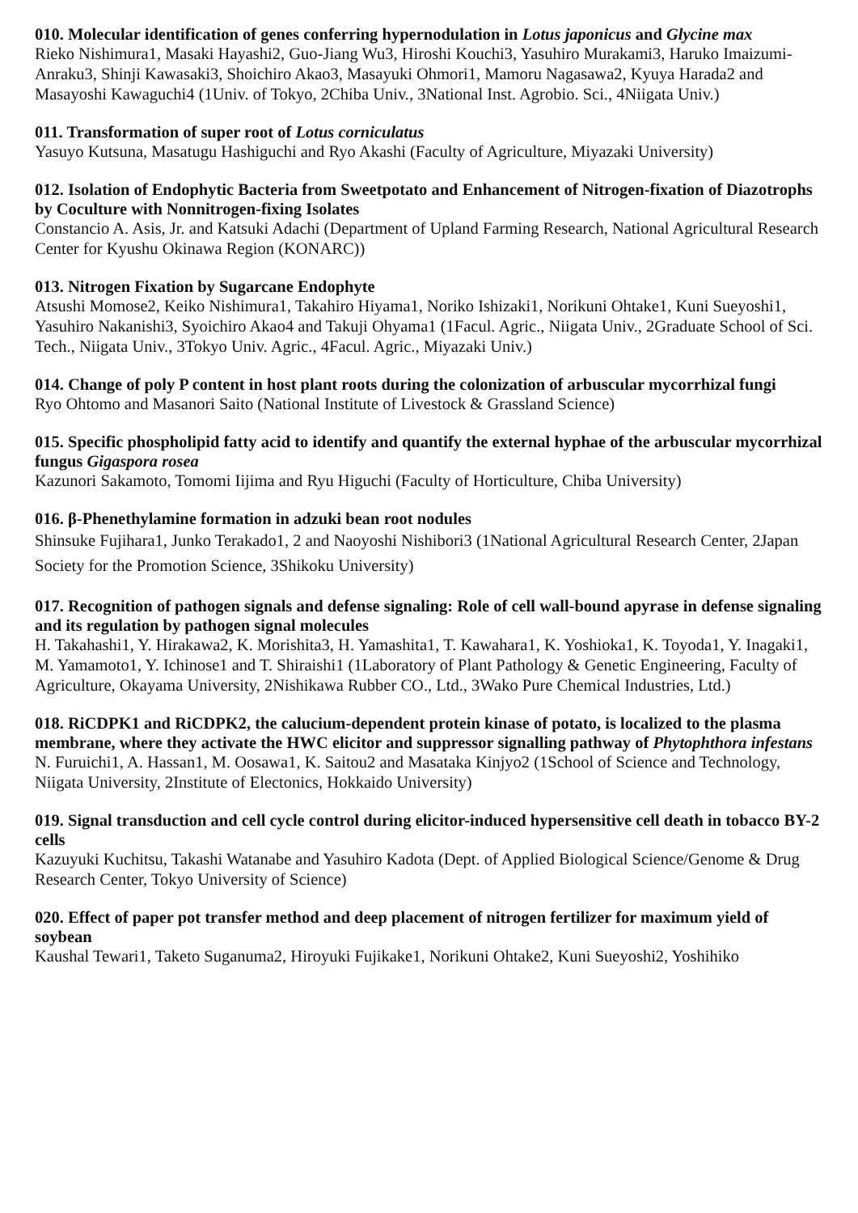010. Molecular identification of genes conferring hypernodulation in Lotus japonicus and Glycine max
Rieko Nishimura1, Masaki Hayashi2, Guo-Jiang Wu3, Hiroshi Kouchi3, Yasuhiro Murakami3, Haruko Imaizumi-Anraku3, Shinji Kawasaki3, Shoichiro Akao3, Masayuki Ohmori1, Mamoru Nagasawa2, Kyuya Harada2 and Masayoshi Kawaguchi4 (1Univ. of Tokyo, 2Chiba Univ., 3National Inst. Agrobio. Sci., 4Niigata Univ.)
011. Transformation of super root of Lotus corniculatus
Yasuyo Kutsuna, Masatugu Hashiguchi and Ryo Akashi (Faculty of Agriculture, Miyazaki University)
012. Isolation of Endophytic Bacteria from Sweetpotato and Enhancement of Nitrogen-fixation of Diazotrophs by Coculture with Nonnitrogen-fixing Isolates
Constancio A. Asis, Jr. and Katsuki Adachi (Department of Upland Farming Research, National Agricultural Research Center for Kyushu Okinawa Region (KONARC))
013. Nitrogen Fixation by Sugarcane Endophyte
Atsushi Momose2, Keiko Nishimura1, Takahiro Hiyama1, Noriko Ishizaki1, Norikuni Ohtake1, Kuni Sueyoshi1, Yasuhiro Nakanishi3, Syoichiro Akao4 and Takuji Ohyama1 (1Facul. Agric., Niigata Univ., 2Graduate School of Sci. Tech., Niigata Univ., 3Tokyo Univ. Agric., 4Facul. Agric., Miyazaki Univ.)
014. Change of poly P content in host plant roots during the colonization of arbuscular mycorrhizal fungi
Ryo Ohtomo and Masanori Saito (National Institute of Livestock & Grassland Science)
015. Specific phospholipid fatty acid to identify and quantify the external hyphae of the arbuscular mycorrhizal fungus Gigaspora rosea
Kazunori Sakamoto, Tomomi Iijima and Ryu Higuchi (Faculty of Horticulture, Chiba University)
016. β-Phenethylamine formation in adzuki bean root nodules
Shinsuke Fujihara1, Junko Terakado1, 2 and Naoyoshi Nishibori3 (1National Agricultural Research Center, 2Japan Society for the Promotion Science, 3Shikoku University)
017. Recognition of pathogen signals and defense signaling: Role of cell wall-bound apyrase in defense signaling and its regulation by pathogen signal molecules
H. Takahashi1, Y. Hirakawa2, K. Morishita3, H. Yamashita1, T. Kawahara1, K. Yoshioka1, K. Toyoda1, Y. Inagaki1, M. Yamamoto1, Y. Ichinose1 and T. Shiraishi1 (1Laboratory of Plant Pathology & Genetic Engineering, Faculty of Agriculture, Okayama University, 2Nishikawa Rubber CO., Ltd., 3Wako Pure Chemical Industries, Ltd.)
018. RiCDPK1 and RiCDPK2, the calucium-dependent protein kinase of potato, is localized to the plasma membrane, where they activate the HWC elicitor and suppressor signalling pathway of Phytophthora infestans
N. Furuichi1, A. Hassan1, M. Oosawa1, K. Saitou2 and Masataka Kinjyo2 (1School of Science and Technology, Niigata University, 2Institute of Electonics, Hokkaido University)
019. Signal transduction and cell cycle control during elicitor-induced hypersensitive cell death in tobacco BY-2 cells
Kazuyuki Kuchitsu, Takashi Watanabe and Yasuhiro Kadota (Dept. of Applied Biological Science/Genome & Drug Research Center, Tokyo University of Science)
020. Effect of paper pot transfer method and deep placement of nitrogen fertilizer for maximum yield of soybean
Kaushal Tewari1, Taketo Suganuma2, Hiroyuki Fujikake1, Norikuni Ohtake2, Kuni Sueyoshi2, Yoshihiko